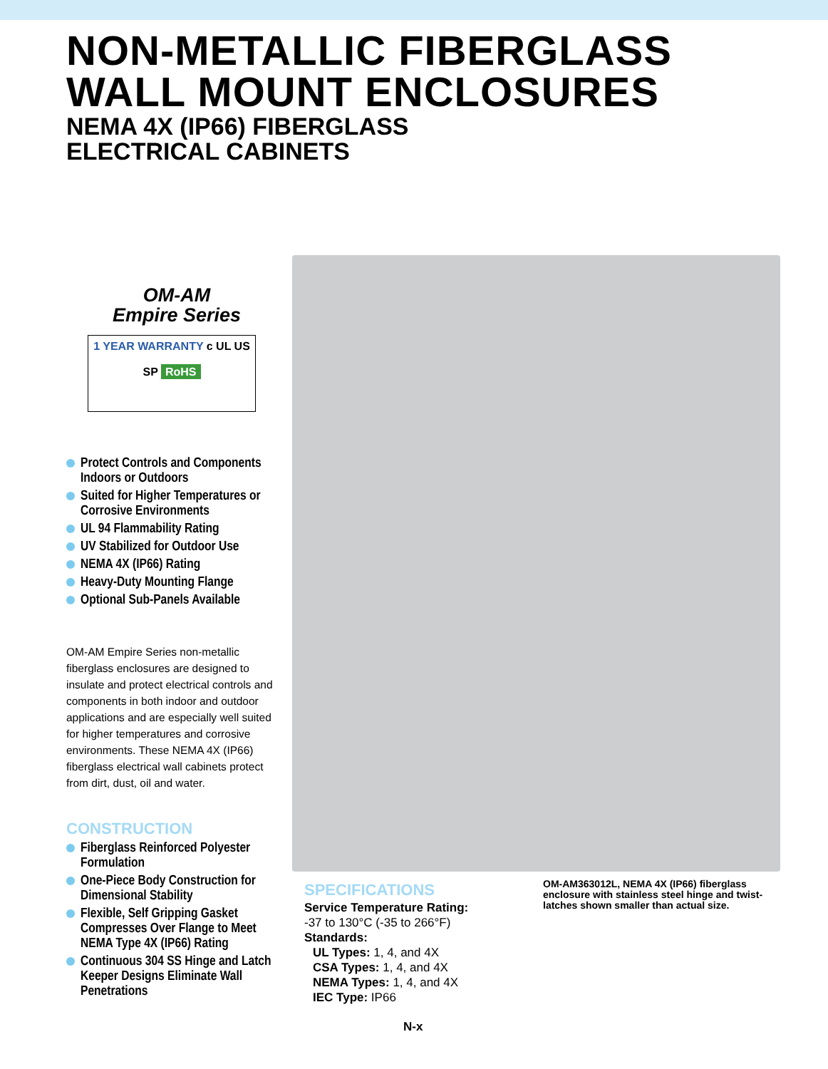NON-METALLIC FIBERGLASS
WALL MOUNT ENCLOSURES
NEMA 4X (IP66) FIBERGLASS
ELECTRICAL CABINETS
OM-AM
Empire Series
1 YEAR WARRANTY c UL US
SP RoHS
Protect Controls and Components Indoors or Outdoors
Suited for Higher Temperatures or Corrosive Environments
UL 94 Flammability Rating
UV Stabilized for Outdoor Use
NEMA 4X (IP66) Rating
Heavy-Duty Mounting Flange
Optional Sub-Panels Available
OM-AM Empire Series non-metallic fiberglass enclosures are designed to insulate and protect electrical controls and components in both indoor and outdoor applications and are especially well suited for higher temperatures and corrosive environments. These NEMA 4X (IP66) fiberglass electrical wall cabinets protect from dirt, dust, oil and water.
CONSTRUCTION
Fiberglass Reinforced Polyester Formulation
One-Piece Body Construction for Dimensional Stability
Flexible, Self Gripping Gasket Compresses Over Flange to Meet NEMA Type 4X (IP66) Rating
Continuous 304 SS Hinge and Latch Keeper Designs Eliminate Wall Penetrations
SPECIFICATIONS
Service Temperature Rating:
-37 to 130°C (-35 to 266°F)
Standards:
UL Types: 1, 4, and 4X
CSA Types: 1, 4, and 4X
NEMA Types: 1, 4, and 4X
IEC Type: IP66
OM-AM363012L, NEMA 4X (IP66) fiberglass enclosure with stainless steel hinge and twist-latches shown smaller than actual size.
N-x